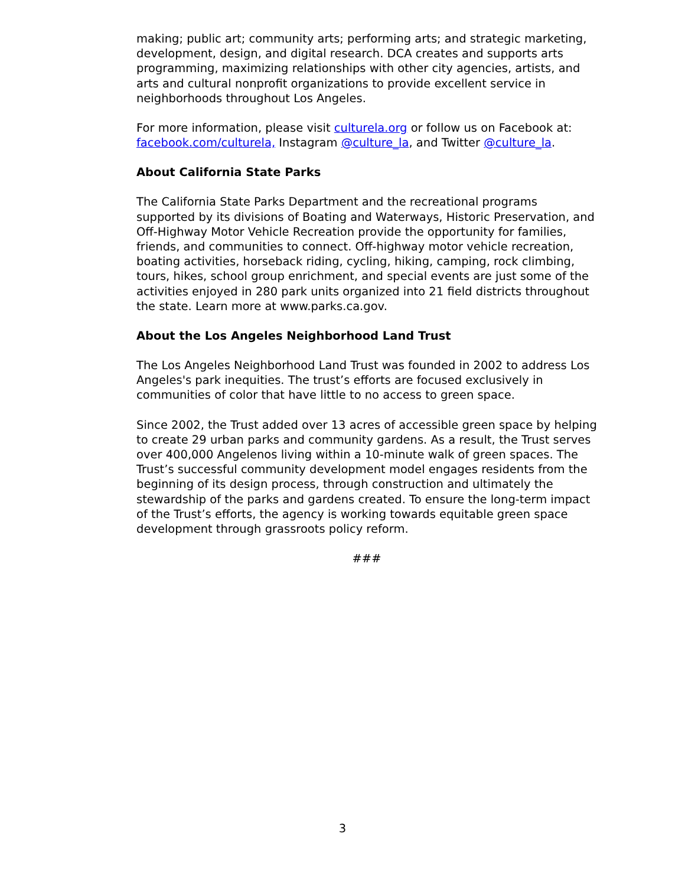making; public art; community arts; performing arts; and strategic marketing, development, design, and digital research. DCA creates and supports arts programming, maximizing relationships with other city agencies, artists, and arts and cultural nonprofit organizations to provide excellent service in neighborhoods throughout Los Angeles.
For more information, please visit culturela.org or follow us on Facebook at: facebook.com/culturela, Instagram @culture_la, and Twitter @culture_la.
About California State Parks
The California State Parks Department and the recreational programs supported by its divisions of Boating and Waterways, Historic Preservation, and Off-Highway Motor Vehicle Recreation provide the opportunity for families, friends, and communities to connect. Off-highway motor vehicle recreation, boating activities, horseback riding, cycling, hiking, camping, rock climbing, tours, hikes, school group enrichment, and special events are just some of the activities enjoyed in 280 park units organized into 21 field districts throughout the state. Learn more at www.parks.ca.gov.
About the Los Angeles Neighborhood Land Trust
The Los Angeles Neighborhood Land Trust was founded in 2002 to address Los Angeles's park inequities. The trust’s efforts are focused exclusively in communities of color that have little to no access to green space.
Since 2002, the Trust added over 13 acres of accessible green space by helping to create 29 urban parks and community gardens. As a result, the Trust serves over 400,000 Angelenos living within a 10-minute walk of green spaces. The Trust’s successful community development model engages residents from the beginning of its design process, through construction and ultimately the stewardship of the parks and gardens created. To ensure the long-term impact of the Trust’s efforts, the agency is working towards equitable green space development through grassroots policy reform.
###
3